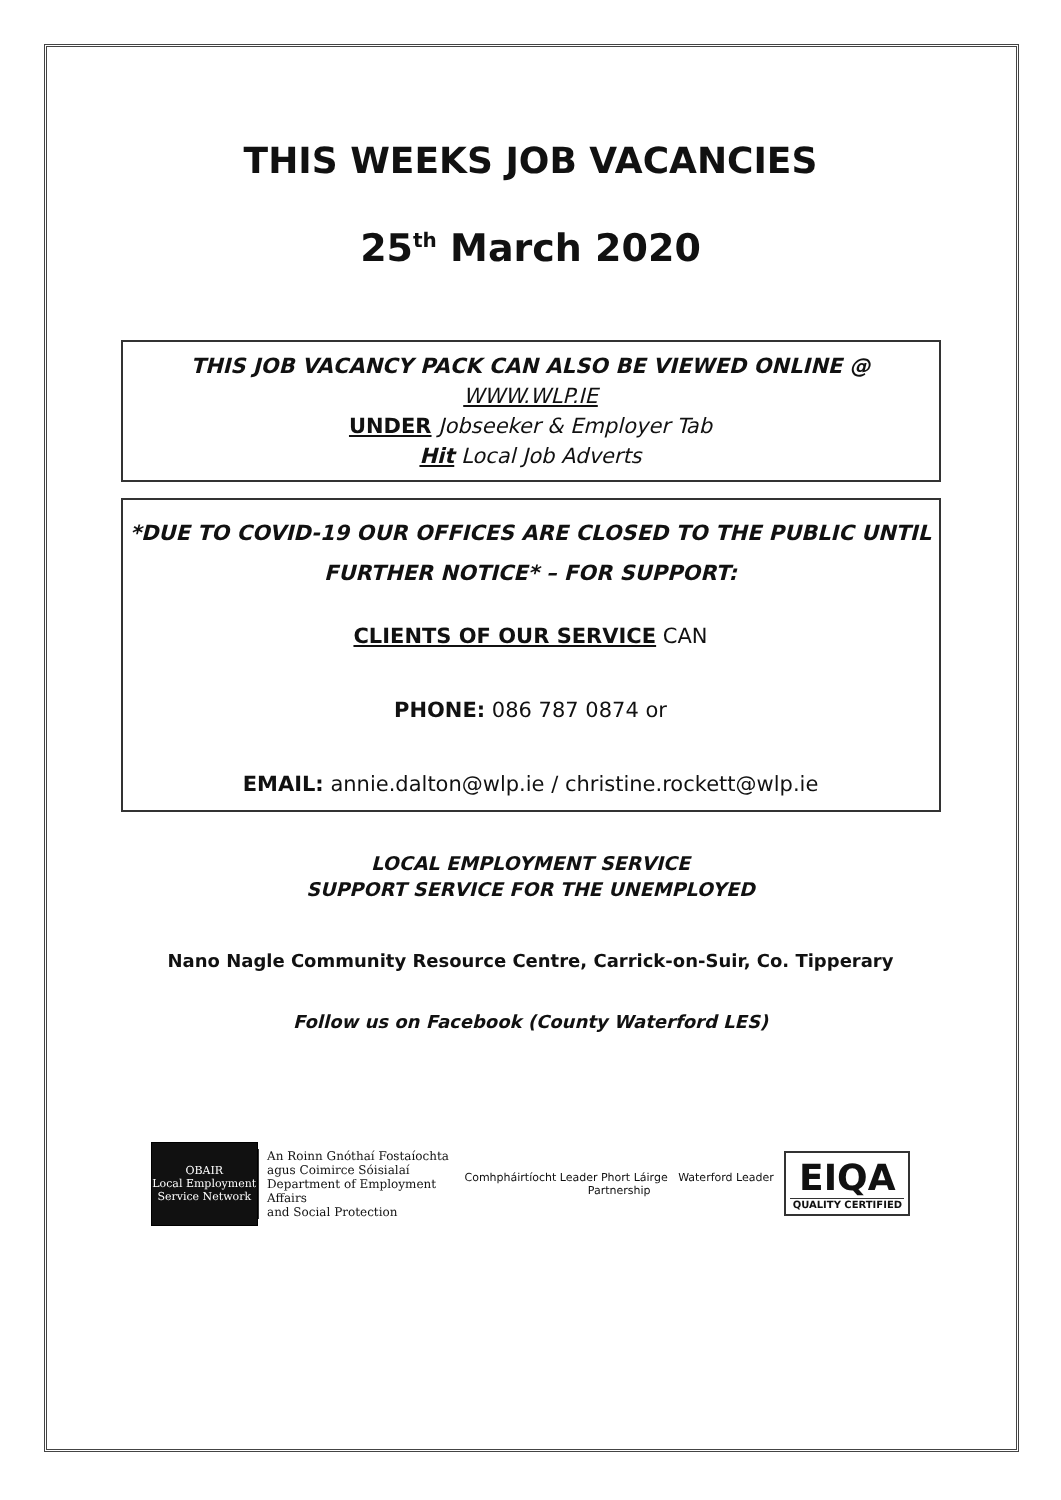THIS WEEKS JOB VACANCIES
25<sup>th</sup> March 2020
THIS JOB VACANCY PACK CAN ALSO BE VIEWED ONLINE @
WWW.WLP.IE
UNDER Jobseeker & Employer Tab
Hit Local Job Adverts
*DUE TO COVID-19 OUR OFFICES ARE CLOSED TO THE PUBLIC UNTIL FURTHER NOTICE* – FOR SUPPORT:
CLIENTS OF OUR SERVICE CAN
PHONE: 086 787 0874 or
EMAIL: annie.dalton@wlp.ie / christine.rockett@wlp.ie
LOCAL EMPLOYMENT SERVICE
SUPPORT SERVICE FOR THE UNEMPLOYED
Nano Nagle Community Resource Centre, Carrick-on-Suir, Co. Tipperary
Follow us on Facebook (County Waterford LES)
OBAIR
Local Employment Service Network
An Roinn Gnóthaí Fostaíochta
agus Coimirce Sóisialaí
Department of Employment Affairs
and Social Protection
Comhpháirtíocht Leader Phort Láirge Waterford Leader Partnership
EIQA
QUALITY CERTIFIED